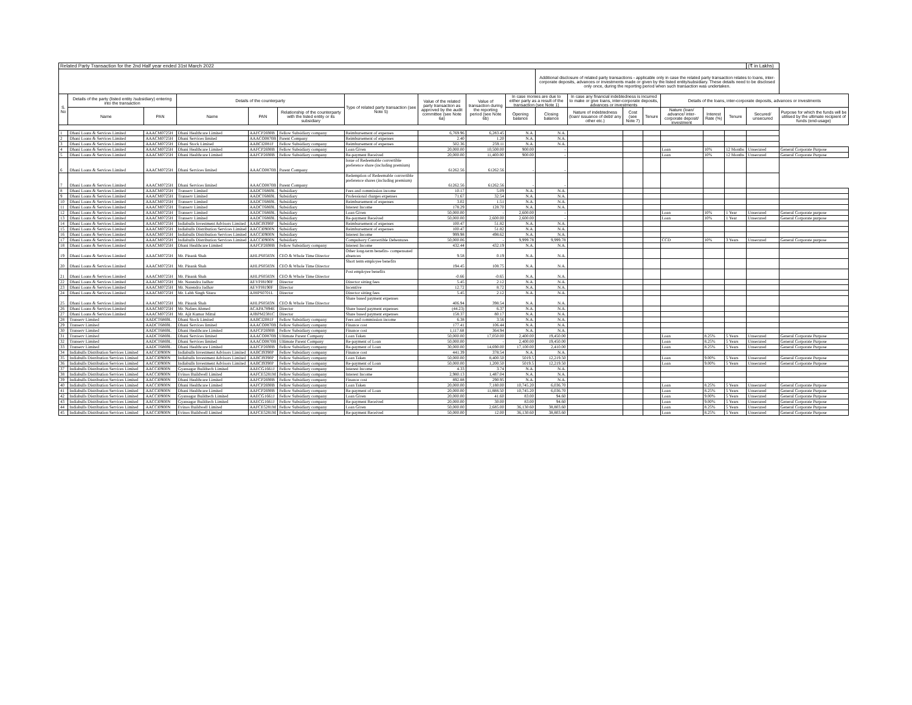| Related Party Transaction for the 2nd Half year ended 31st March 2022 | | | | | | | | | | | | | | | | | (₹ in Lakhs) | |
| | | | | | | | | | | Additional disclosure of related party transactions - applicable only in case the related party transaction relates to loans, inter-corporate deposits, advances or investments made or given by the listed entity/subsidiary. These details need to be disclosed only once, during the reporting period when such transaction was undertaken. | | | | | | | | |
| S. No | Details of the party (listed entity /subsidiary) entering into the transaction | | Details of the counterparty | | | Type of related party transaction (see Note 5) | Value of the related party transaction as approved by the audit committee (see Note 6a) | Value of transaction during the reporting period (see Note 6b) | In case monies are due to either party as a result of the transaction (see Note 1) | | In case any financial indebtedness is incurred to make or give loans, inter-corporate deposits, advances or investments | | | Details of the loans, inter-corporate deposits, advances or investments | | | | |
| | Name | PAN | Name | PAN | Relationship of the counterparty with the listed entity or its subsidiary | | | | Opening balance | Closing balance | Nature of indebtedness (loan/ issuance of debt/ any other etc.) | Cost (see Note 7) | Tenure | Nature (loan/ advance/ inter-corporate deposit/ investment | Interest Rate (%) | Tenure | Secured/ unsecured | Purpose for which the funds will be utilised by the ultimate recipient of funds (end-usage) |
| 1 | Dhani Loans & Services Limited | AAACM0725H | Dhani Healthcare Limited | AAFCP2690B | Fellow Subsidiary company | Reimbursement of expenses | 6,769.96 | 6,283.45 | N.A. | N.A. | | | | | | | | |
| 2 | Dhani Loans & Services Limited | AAACM0725H | Dhani Services limited | AAACO0870B | Parent Company | Reimbursement of expenses | 2.40 | 1.20 | N.A. | N.A. | | | | | | | | |
| 3 | Dhani Loans & Services Limited | AAACM0725H | Dhani Stock Limited | AABCI2081F | Fellow Subsidiary company | Reimbursement of expenses | 502.36 | 259.11 | N.A. | N.A. | | | | | | | | |
| 4 | Dhani Loans & Services Limited | AAACM0725H | Dhani Healthcare Limited | AAFCP2690B | Fellow Subsidiary company | Loan Given | 20,000.00 | 10,500.00 | 900.00 | - | | | | Loan | 10% | 12 Months | Unsecured | General Corporate Purpose |
| 5 | Dhani Loans & Services Limited | AAACM0725H | Dhani Healthcare Limited | AAFCP2690B | Fellow Subsidiary company | Re-payment Received | 20,000.00 | 11,400.00 | 900.00 | - | | | | Loan | 10% | 12 Months | Unsecured | General Corporate Purpose |
| 6 | Dhani Loans & Services Limited | AAACM0725H | Dhani Services limited | AAACO0870B | Parent Company | Issue of Redeemable convertible preference share (including premium) | 61262.56 | 61262.56 | - | - | | | | | | | | |
| 7 | Dhani Loans & Services Limited | AAACM0725H | Dhani Services limited | AAACO0870B | Parent Company | Redemption of Redeemable convertible preference shares (including premium) | 61262.56 | 61262.56 | - | - | | | | | | | | |
| 8 | Dhani Loans & Services Limited | AAACM0725H | Transerv Limited | AADCT6869L | Subsidiary | Fees and commission income | 10.17 | 5.09 | N.A. | N.A. | | | | | | | | |
| 9 | Dhani Loans & Services Limited | AAACM0725H | Transerv Limited | AADCT6869L | Subsidiary | Professional charges expenses | 71.67 | 32.54 | N.A. | N.A. | | | | | | | | |
| 10 | Dhani Loans & Services Limited | AAACM0725H | Transerv Limited | AADCT6869L | Subsidiary | Reimbursement of expenses | 3.02 | 1.51 | N.A. | N.A. | | | | | | | | |
| 11 | Dhani Loans & Services Limited | AAACM0725H | Transerv Limited | AADCT6869L | Subsidiary | Interest Income | 178.29 | 128.70 | N.A. | N.A. | | | | | | | | |
| 12 | Dhani Loans & Services Limited | AAACM0725H | Transerv Limited | AADCT6869L | Subsidiary | Loan Given | 50,000.00 | - | 2,600.00 | - | | | | Loan | 10% | 1 Year | Unsecured | General Corporate purpose |
| 13 | Dhani Loans & Services Limited | AAACM0725H | Transerv Limited | AADCT6869L | Subsidiary | Re-payment Received | 50,000.00 | 2,600.00 | 2,600.00 | - | | | | Loan | 10% | 1 Year | Unsecured | General Corporate purpose |
| 14 | Dhani Loans & Services Limited | AAACM0725H | Indiabulls Investment Advisors Limited | AABCI9390P | Subsidiary | Reimbursement of expenses | 100.47 | 51.82 | N.A. | N.A. | | | | | | | | |
| 15 | Dhani Loans & Services Limited | AAACM0725H | Indiabulls Distribution Services Limited | AACCI0900N | Subsidiary | Reimbursement of expenses | 100.47 | 51.82 | N.A. | N.A. | | | | | | | | |
| 16 | Dhani Loans & Services Limited | AAACM0725H | Indiabulls Distribution Services Limited | AACCI0900N | Subsidiary | Interest Income | 999.98 | 498.62 | N.A. | N.A. | | | | | | | | |
| 17 | Dhani Loans & Services Limited | AAACM0725H | Indiabulls Distribution Services Limited | AACCI0900N | Subsidiary | Compulsory Convertible Debentures | 50,000.06 | - | 9,999.78 | 9,999.78 | | | | CCD | 10% | 3 Years | Unsecured | General Corporate purpose |
| 18 | Dhani Loans & Services Limited | AAACM0725H | Dhani Healthcare Limited | AAFCP2690B | Fellow Subsidiary company | Interest Income | 432.44 | 432.19 | N.A. | N.A. | | | | | | | | |
| 19 | Dhani Loans & Services Limited | AAACM0725H | Mr. Pinank Shah | AHLPS0583N | CEO & Whole Time Director | Other long-term benefits- compensated absences | 9.58 | 0.19 | N.A. | N.A. | | | | | | | | |
| 20 | Dhani Loans & Services Limited | AAACM0725H | Mr. Pinank Shah | AHLPS0583N | CEO & Whole Time Director | Short term employee benefits | 194.45 | 108.75 | N.A. | N.A. | | | | | | | | |
| 21 | Dhani Loans & Services Limited | AAACM0725H | Mr. Pinank Shah | AHLPS0583N | CEO & Whole Time Director | Post employee benefits | -0.66 | -0.65 | N.A. | N.A. | | | | | | | | |
| 22 | Dhani Loans & Services Limited | AAACM0725H | Mr. Narendra Jadhav | AEVPJ8190F | Director | Director sitting fees | 5.45 | 2.12 | N.A. | N.A. | | | | | | | | |
| 23 | Dhani Loans & Services Limited | AAACM0725H | Mr. Narendra Jadhav | AEVPJ8190F | Director | Incentive | 12.72 | 8.72 | N.A. | N.A. | | | | | | | | |
| 24 | Dhani Loans & Services Limited | AAACM0725H | Mr. Labh Singh Sitara | AJHPS0701L | Director | Director sitting fees | 5.45 | 2.12 | N.A. | N.A. | | | | | | | | |
| 25 | Dhani Loans & Services Limited | AAACM0725H | Mr. Pinank Shah | AHLPS0583N | CEO & Whole Time Director | Share based payment expenses | 406.94 | 398.54 | N.A. | N.A. | | | | | | | | |
| 26 | Dhani Loans & Services Limited | AAACM0725H | Mr. Nafees Ahmed | ACAPA7894E | Director | Share based payment expenses | (44.23) | 6.37 | N.A. | N.A. | | | | | | | | |
| 27 | Dhani Loans & Services Limited | AAACM0725H | Mr. Ajit Kumar Mittal | AJBPM2381C | Director | Share based payment expenses | 158.37 | 80.17 | N.A. | N.A. | | | | | | | | |
| 28 | Transerv Limited | AADCT6869L | Dhani Stock Limited | AABCI2081F | Fellow Subsidiary company | Fees and commission income | 6.38 | 3.56 | N.A. | N.A. | | | | | | | | |
| 29 | Transerv Limited | AADCT6869L | Dhani Services limited | AAACO0870B | Fellow Subsidiary company | Finance cost | 177.41 | 106.44 | N.A. | N.A. | | | | | | | | |
| 30 | Transerv Limited | AADCT6869L | Dhani Healthcare Limited | AAFCP2690B | Fellow Subsidiary company | Finance cost | 1,117.68 | 364.94 | N.A. | N.A. | | | | | | | | |
| 31 | Transerv Limited | AADCT6869L | Dhani Services limited | AAACO0870B | Ultimate Parent Company | Loan Taken | 50,000.00 | 17,050.00 | 2,400.00 | 19,450.00 | | | | Loan | 8.25% | 5 Years | Unsecured | General Corporate Purpose |
| 32 | Transerv Limited | AADCT6869L | Dhani Services limited | AAACO0870B | Ultimate Parent Company | Re-payment of Loan | 50,000.00 | - | 2,400.00 | 19,450.00 | | | | Loan | 8.25% | 5 Years | Unsecured | General Corporate Purpose |
| 33 | Transerv Limited | AADCT6869L | Dhani Healthcare Limited | AAFCP2690B | Fellow Subsidiary company | Re-payment of Loan | 30,000.00 | 14,690.00 | 17,100.00 | 2,410.00 | | | | Loan | 8.25% | 5 Years | Unsecured | General Corporate Purpose |
| 34 | Indiabulls Distribution Services Limited | AACCI0900N | Indiabulls Investment Advisors Limited | AABCI9390P | Fellow Subsidiary company | Finance cost | 441.39 | 378.54 | N.A. | N.A. | | | | | | | | |
| 35 | Indiabulls Distribution Services Limited | AACCI0900N | Indiabulls Investment Advisors Limited | AABCI9390P | Fellow Subsidiary company | Loan Taken | 50,000.00 | 8,400.50 | 5019.5 | 12,219.50 | | | | Loan | 9.00% | 5 Years | Unsecured | General Corporate Purpose |
| 36 | Indiabulls Distribution Services Limited | AACCI0900N | Indiabulls Investment Advisors Limited | AABCI9390P | Fellow Subsidiary company | Re-payment of Loan | 50,000.00 | 1,200.50 | 5019.5 | 12,219.50 | | | | Loan | 9.00% | 5 Years | Unsecured | General Corporate Purpose |
| 37 | Indiabulls Distribution Services Limited | AACCI0900N | Gyansagar Buildtech Limited | AAECG1661J | Fellow Subsidiary company | Interest Income | 4.33 | 3.74 | N.A. | N.A. | | | | | | | | |
| 38 | Indiabulls Distribution Services Limited | AACCI0900N | Evinos Buildwell Limited | AAFCE5281M | Fellow Subsidiary company | Interest Income | 2,980.13 | 1,487.04 | N.A. | N.A. | | | | | | | | |
| 39 | Indiabulls Distribution Services Limited | AACCI0900N | Dhani Healthcare Limited | AAFCP2690B | Fellow Subsidiary company | Finance cost | 892.88 | 290.95 | N.A. | N.A. | | | | | | | | |
| 40 | Indiabulls Distribution Services Limited | AACCI0900N | Dhani Healthcare Limited | AAFCP2690B | Fellow Subsidiary company | Loan Taken | 20,000.00 | 7,180.00 | 10,745.20 | 6,036.70 | | | | Loan | 8.25% | 5 Years | Unsecured | General Corporate Purpose |
| 41 | Indiabulls Distribution Services Limited | AACCI0900N | Dhani Healthcare Limited | AAFCP2690B | Fellow Subsidiary company | Re-payment of Loan | 20,000.00 | 11,888.50 | 10,745.20 | 6,036.70 | | | | Loan | 8.25% | 5 Years | Unsecured | General Corporate Purpose |
| 42 | Indiabulls Distribution Services Limited | AACCI0900N | Gyansagar Buildtech Limited | AAECG1661J | Fellow Subsidiary company | Loan Given | 20,000.00 | 41.60 | 83.00 | 94.60 | | | | Loan | 9.00% | 5 Years | Unsecured | General Corporate Purpose |
| 43 | Indiabulls Distribution Services Limited | AACCI0900N | Gyansagar Buildtech Limited | AAECG1661J | Fellow Subsidiary company | Re-payment Received | 20,000.00 | 30.00 | 83.00 | 94.60 | | | | Loan | 9.00% | 5 Years | Unsecured | General Corporate Purpose |
| 44 | Indiabulls Distribution Services Limited | AACCI0900N | Evinos Buildwell Limited | AAFCE5281M | Fellow Subsidiary company | Loan Given | 50,000.00 | 2,685.00 | 36,130.60 | 38,803.60 | | | | Loan | 8.25% | 5 Years | Unsecured | General Corporate Purpose |
| 45 | Indiabulls Distribution Services Limited | AACCI0900N | Evinos Buildwell Limited | AAFCE5281M | Fellow Subsidiary company | Re-payment Received | 50,000.00 | 12.00 | 36,130.60 | 38,803.60 | | | | Loan | 8.25% | 5 Years | Unsecured | General Corporate Purpose |